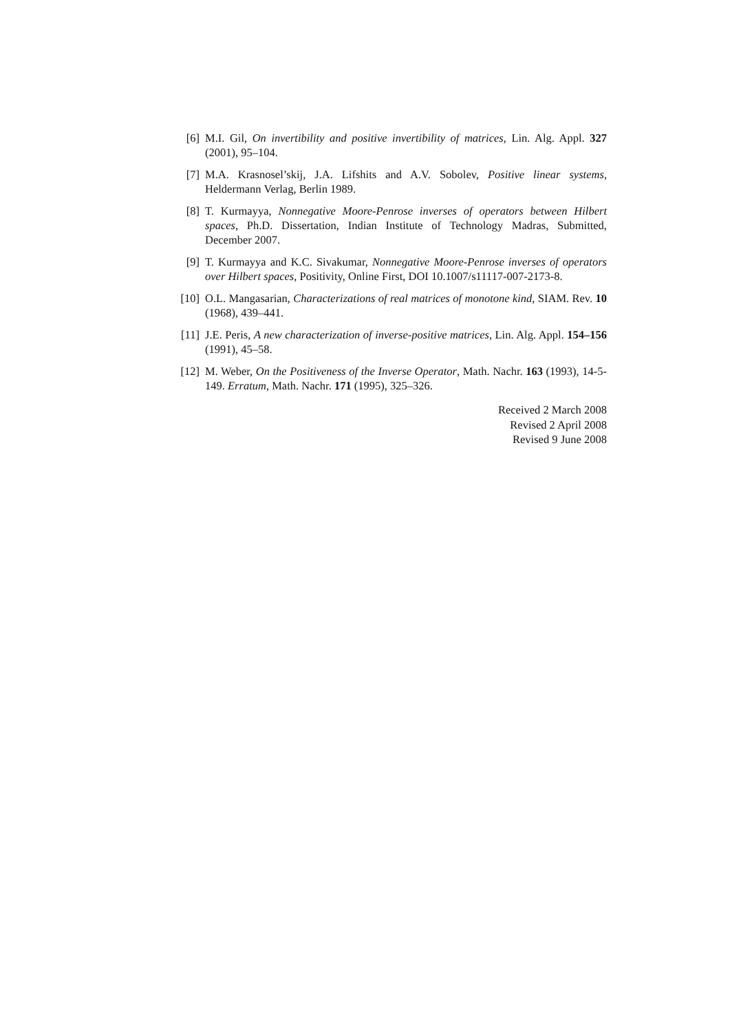[6] M.I. Gil, On invertibility and positive invertibility of matrices, Lin. Alg. Appl. 327 (2001), 95–104.
[7] M.A. Krasnosel’skij, J.A. Lifshits and A.V. Sobolev, Positive linear systems, Heldermann Verlag, Berlin 1989.
[8] T. Kurmayya, Nonnegative Moore-Penrose inverses of operators between Hilbert spaces, Ph.D. Dissertation, Indian Institute of Technology Madras, Submitted, December 2007.
[9] T. Kurmayya and K.C. Sivakumar, Nonnegative Moore-Penrose inverses of operators over Hilbert spaces, Positivity, Online First, DOI 10.1007/s11117-007-2173-8.
[10] O.L. Mangasarian, Characterizations of real matrices of monotone kind, SIAM. Rev. 10 (1968), 439–441.
[11] J.E. Peris, A new characterization of inverse-positive matrices, Lin. Alg. Appl. 154–156 (1991), 45–58.
[12] M. Weber, On the Positiveness of the Inverse Operator, Math. Nachr. 163 (1993), 14-5-149. Erratum, Math. Nachr. 171 (1995), 325–326.
Received 2 March 2008
Revised 2 April 2008
Revised 9 June 2008